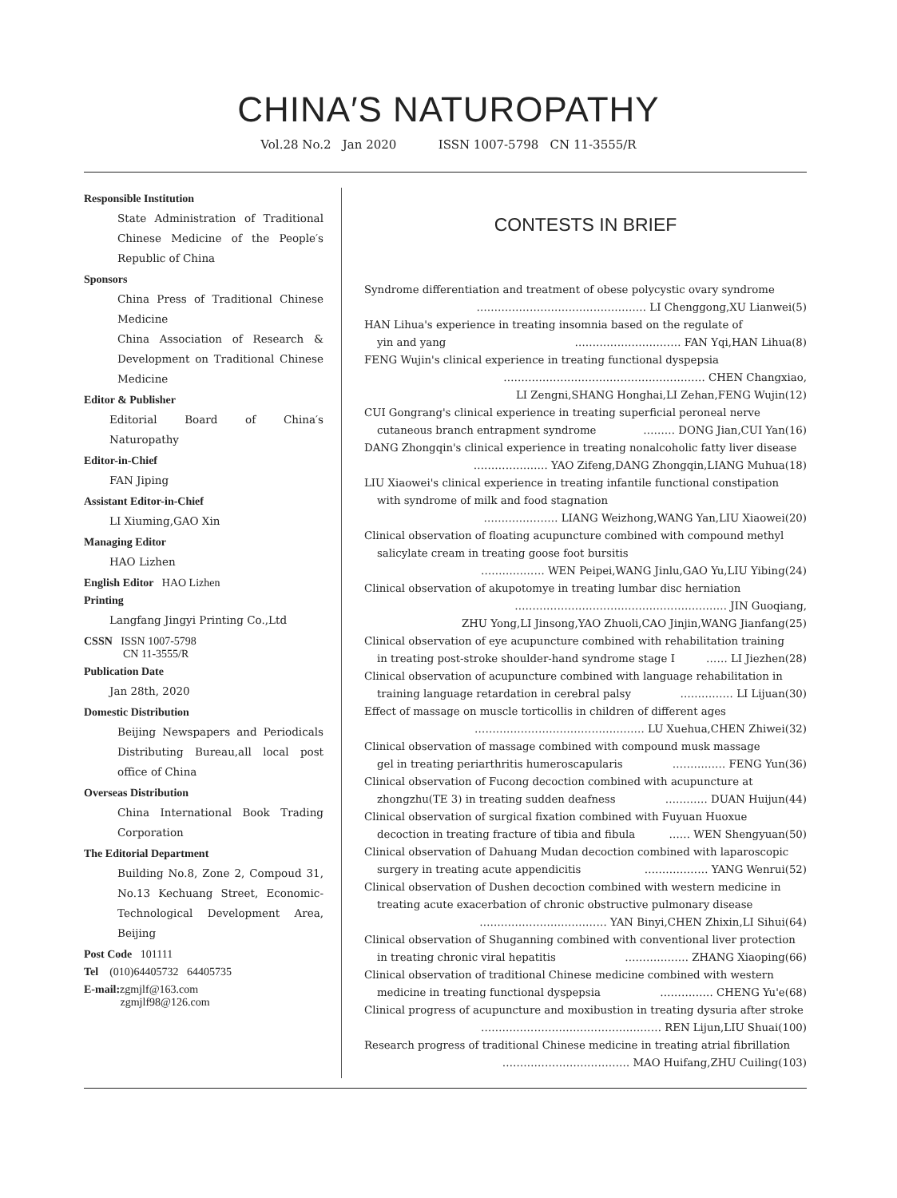CHINA′S NATUROPATHY
Vol.28 No.2 Jan 2020 ISSN 1007-5798 CN 11-3555/R
Responsible Institution
State Administration of Traditional Chinese Medicine of the People′s Republic of China
Sponsors
China Press of Traditional Chinese Medicine
China Association of Research & Development on Traditional Chinese Medicine
Editor & Publisher
Editorial Board of China′s Naturopathy
Editor-in-Chief
FAN Jiping
Assistant Editor-in-Chief
LI Xiuming,GAO Xin
Managing Editor
HAO Lizhen
English Editor HAO Lizhen
Printing
Langfang Jingyi Printing Co.,Ltd
CSSN ISSN 1007-5798
CN 11-3555/R
Publication Date
Jan 28th, 2020
Domestic Distribution
Beijing Newspapers and Periodicals Distributing Bureau,all local post office of China
Overseas Distribution
China International Book Trading Corporation
The Editorial Department
Building No.8, Zone 2, Compoud 31, No.13 Kechuang Street, Economic-Technological Development Area, Beijing
Post Code 101111
Tel (010)64405732 64405735
E-mail:zgmjlf@163.com
zgmjlf98@126.com
CONTESTS IN BRIEF
Syndrome differentiation and treatment of obese polycystic ovary syndrome
………………………………………… LI Chenggong,XU Lianwei(5)
HAN Lihua's experience in treating insomnia based on the regulate of
yin and yang ………………………… FAN Yqi,HAN Lihua(8)
FENG Wujin's clinical experience in treating functional dyspepsia
………………………………………………… CHEN Changxiao,
LI Zengni,SHANG Honghai,LI Zehan,FENG Wujin(12)
CUI Gongrang's clinical experience in treating superficial peroneal nerve
cutaneous branch entrapment syndrome ……… DONG Jian,CUI Yan(16)
DANG Zhongqin's clinical experience in treating nonalcoholic fatty liver disease
………………… YAO Zifeng,DANG Zhongqin,LIANG Muhua(18)
LIU Xiaowei's clinical experience in treating infantile functional constipation
with syndrome of milk and food stagnation
………………… LIANG Weizhong,WANG Yan,LIU Xiaowei(20)
Clinical observation of floating acupuncture combined with compound methyl
salicylate cream in treating goose foot bursitis
……………… WEN Peipei,WANG Jinlu,GAO Yu,LIU Yibing(24)
Clinical observation of akupotomye in treating lumbar disc herniation
…………………………………………………… JIN Guoqiang,
ZHU Yong,LI Jinsong,YAO Zhuoli,CAO Jinjin,WANG Jianfang(25)
Clinical observation of eye acupuncture combined with rehabilitation training
in treating post-stroke shoulder-hand syndrome stage I …… LI Jiezhen(28)
Clinical observation of acupuncture combined with language rehabilitation in
training language retardation in cerebral palsy …………… LI Lijuan(30)
Effect of massage on muscle torticollis in children of different ages
………………………………………… LU Xuehua,CHEN Zhiwei(32)
Clinical observation of massage combined with compound musk massage
gel in treating periarthritis humeroscapularis …………… FENG Yun(36)
Clinical observation of Fucong decoction combined with acupuncture at
zhongzhu(TE 3) in treating sudden deafness ………… DUAN Huijun(44)
Clinical observation of surgical fixation combined with Fuyuan Huoxue
decoction in treating fracture of tibia and fibula …… WEN Shengyuan(50)
Clinical observation of Dahuang Mudan decoction combined with laparoscopic
surgery in treating acute appendicitis ……………… YANG Wenrui(52)
Clinical observation of Dushen decoction combined with western medicine in
treating acute exacerbation of chronic obstructive pulmonary disease
……………………………… YAN Binyi,CHEN Zhixin,LI Sihui(64)
Clinical observation of Shuganning combined with conventional liver protection
in treating chronic viral hepatitis ……………… ZHANG Xiaoping(66)
Clinical observation of traditional Chinese medicine combined with western
medicine in treating functional dyspepsia …………… CHENG Yu'e(68)
Clinical progress of acupuncture and moxibustion in treating dysuria after stroke
…………………………………………… REN Lijun,LIU Shuai(100)
Research progress of traditional Chinese medicine in treating atrial fibrillation
……………………………… MAO Huifang,ZHU Cuiling(103)